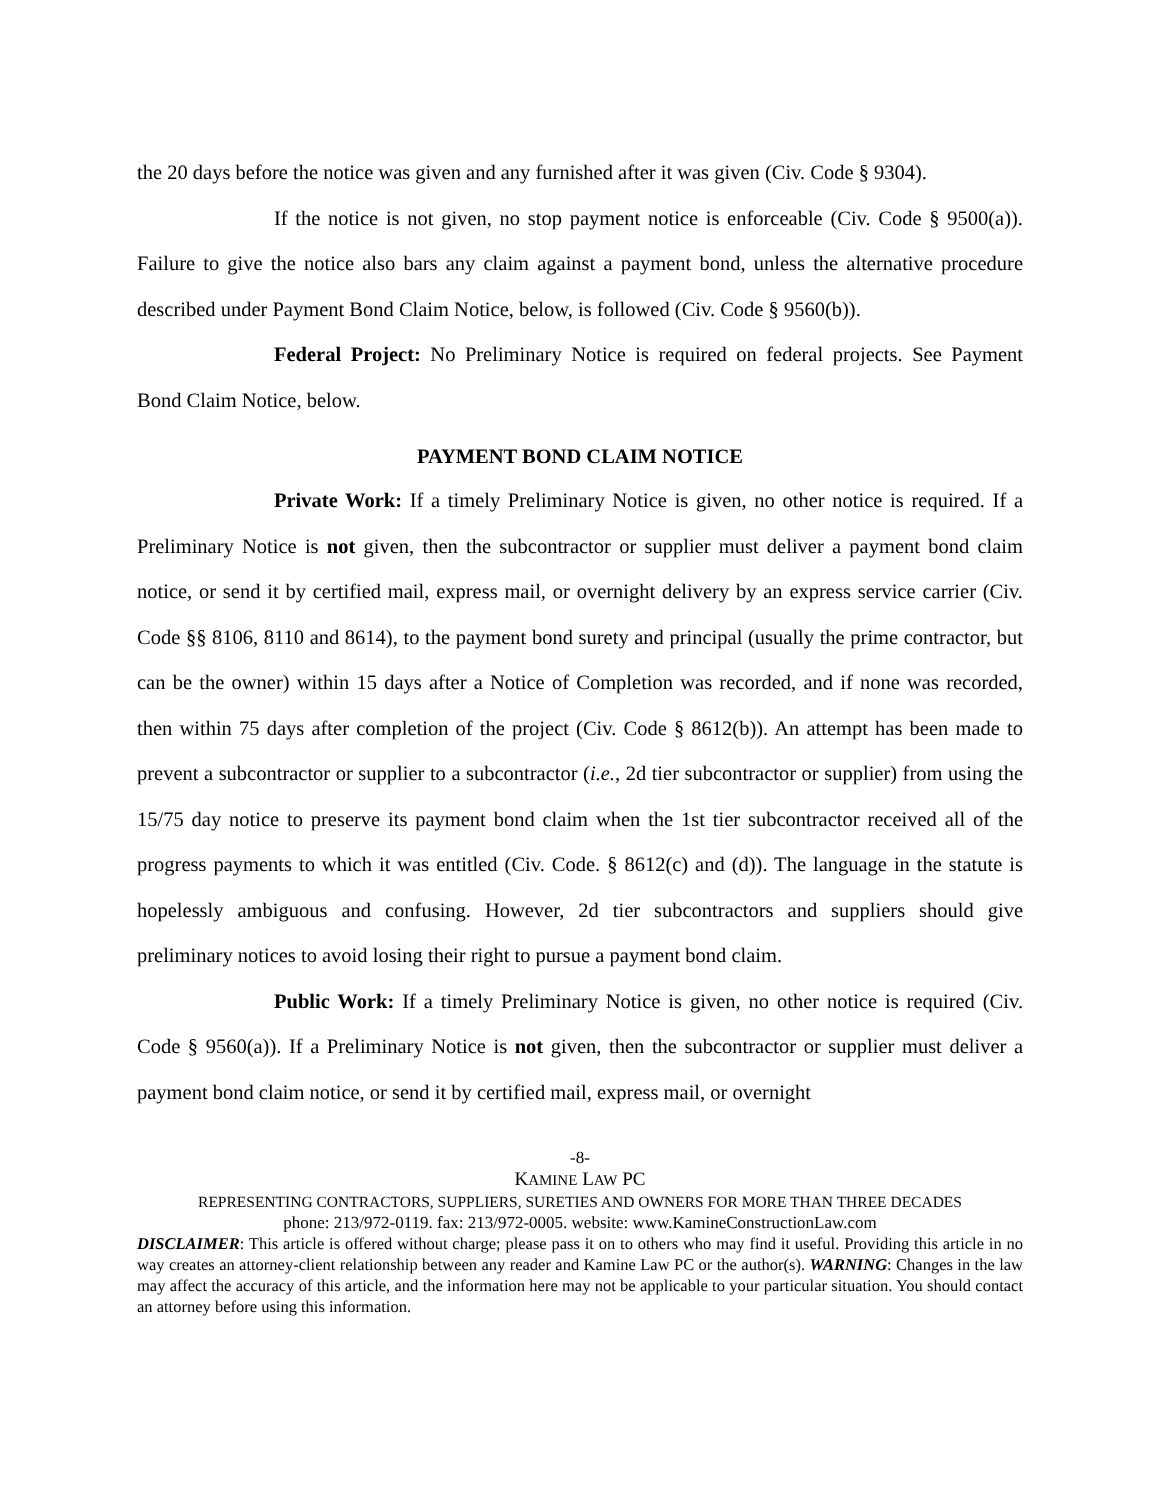the 20 days before the notice was given and any furnished after it was given (Civ. Code § 9304).
If the notice is not given, no stop payment notice is enforceable (Civ. Code § 9500(a)). Failure to give the notice also bars any claim against a payment bond, unless the alternative procedure described under Payment Bond Claim Notice, below, is followed (Civ. Code § 9560(b)).
Federal Project: No Preliminary Notice is required on federal projects. See Payment Bond Claim Notice, below.
PAYMENT BOND CLAIM NOTICE
Private Work: If a timely Preliminary Notice is given, no other notice is required. If a Preliminary Notice is not given, then the subcontractor or supplier must deliver a payment bond claim notice, or send it by certified mail, express mail, or overnight delivery by an express service carrier (Civ. Code §§ 8106, 8110 and 8614), to the payment bond surety and principal (usually the prime contractor, but can be the owner) within 15 days after a Notice of Completion was recorded, and if none was recorded, then within 75 days after completion of the project (Civ. Code § 8612(b)). An attempt has been made to prevent a subcontractor or supplier to a subcontractor (i.e., 2d tier subcontractor or supplier) from using the 15/75 day notice to preserve its payment bond claim when the 1st tier subcontractor received all of the progress payments to which it was entitled (Civ. Code. § 8612(c) and (d)). The language in the statute is hopelessly ambiguous and confusing. However, 2d tier subcontractors and suppliers should give preliminary notices to avoid losing their right to pursue a payment bond claim.
Public Work: If a timely Preliminary Notice is given, no other notice is required (Civ. Code § 9560(a)). If a Preliminary Notice is not given, then the subcontractor or supplier must deliver a payment bond claim notice, or send it by certified mail, express mail, or overnight
-8-
KAMINE LAW PC
REPRESENTING CONTRACTORS, SUPPLIERS, SURETIES AND OWNERS FOR MORE THAN THREE DECADES
phone: 213/972-0119. fax: 213/972-0005. website: www.KamineConstructionLaw.com
DISCLAIMER: This article is offered without charge; please pass it on to others who may find it useful. Providing this article in no way creates an attorney-client relationship between any reader and Kamine Law PC or the author(s). WARNING: Changes in the law may affect the accuracy of this article, and the information here may not be applicable to your particular situation. You should contact an attorney before using this information.